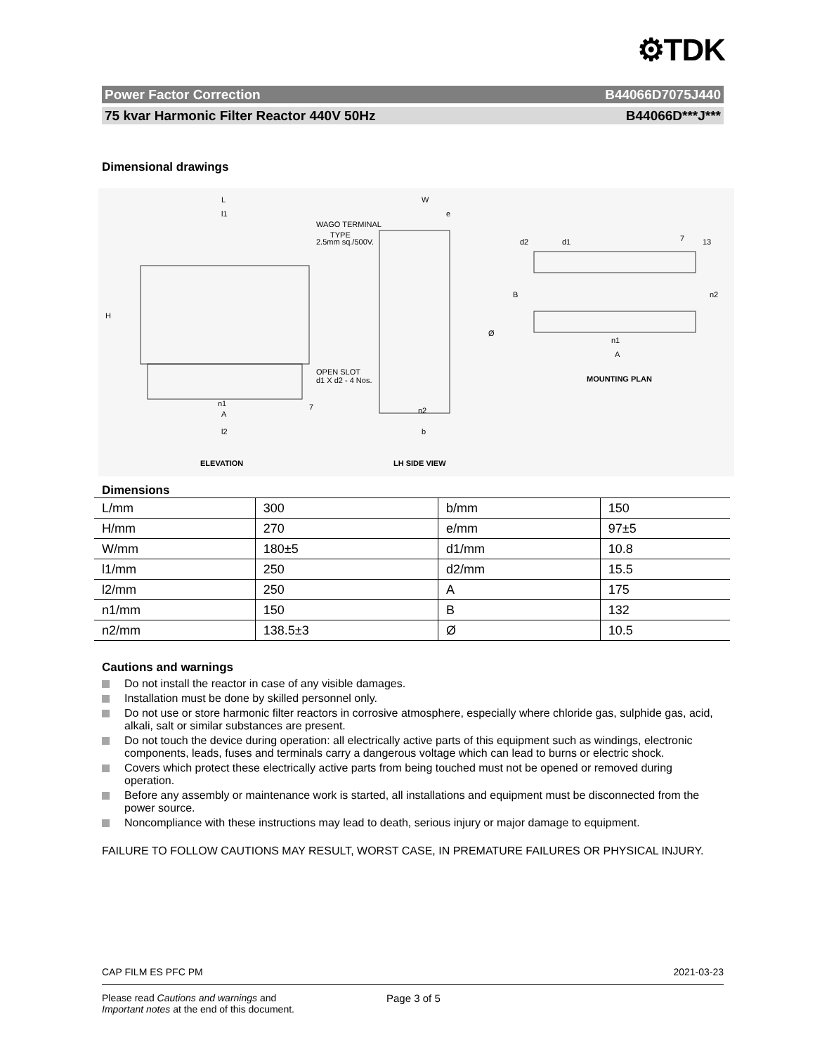⚙TDK
Power Factor Correction B44066D7075J440
75 kvar Harmonic Filter Reactor 440V 50Hz B44066D***J***
Dimensional drawings
L
l1
WAGO TERMINAL
TYPE
2.5mm sq./500V.
H
OPEN SLOT
d1 X d2 - 4 Nos.
n1
A
7
l2
W
e
Ø
n2
b
d2
d1
7
13
B
n2
n1
A
MOUNTING PLAN
ELEVATION
LH SIDE VIEW
Dimensions
| L/mm | 300 | b/mm | 150 |
| H/mm | 270 | e/mm | 97±5 |
| W/mm | 180±5 | d1/mm | 10.8 |
| l1/mm | 250 | d2/mm | 15.5 |
| l2/mm | 250 | A | 175 |
| n1/mm | 150 | B | 132 |
| n2/mm | 138.5±3 | Ø | 10.5 |
Cautions and warnings
Do not install the reactor in case of any visible damages.
Installation must be done by skilled personnel only.
Do not use or store harmonic filter reactors in corrosive atmosphere, especially where chloride gas, sulphide gas, acid, alkali, salt or similar substances are present.
Do not touch the device during operation: all electrically active parts of this equipment such as windings, electronic components, leads, fuses and terminals carry a dangerous voltage which can lead to burns or electric shock.
Covers which protect these electrically active parts from being touched must not be opened or removed during operation.
Before any assembly or maintenance work is started, all installations and equipment must be disconnected from the power source.
Noncompliance with these instructions may lead to death, serious injury or major damage to equipment.
FAILURE TO FOLLOW CAUTIONS MAY RESULT, WORST CASE, IN PREMATURE FAILURES OR PHYSICAL INJURY.
CAP FILM ES PFC PM 2021-03-23
Please read Cautions and warnings and
Important notes at the end of this document.
Page 3 of 5